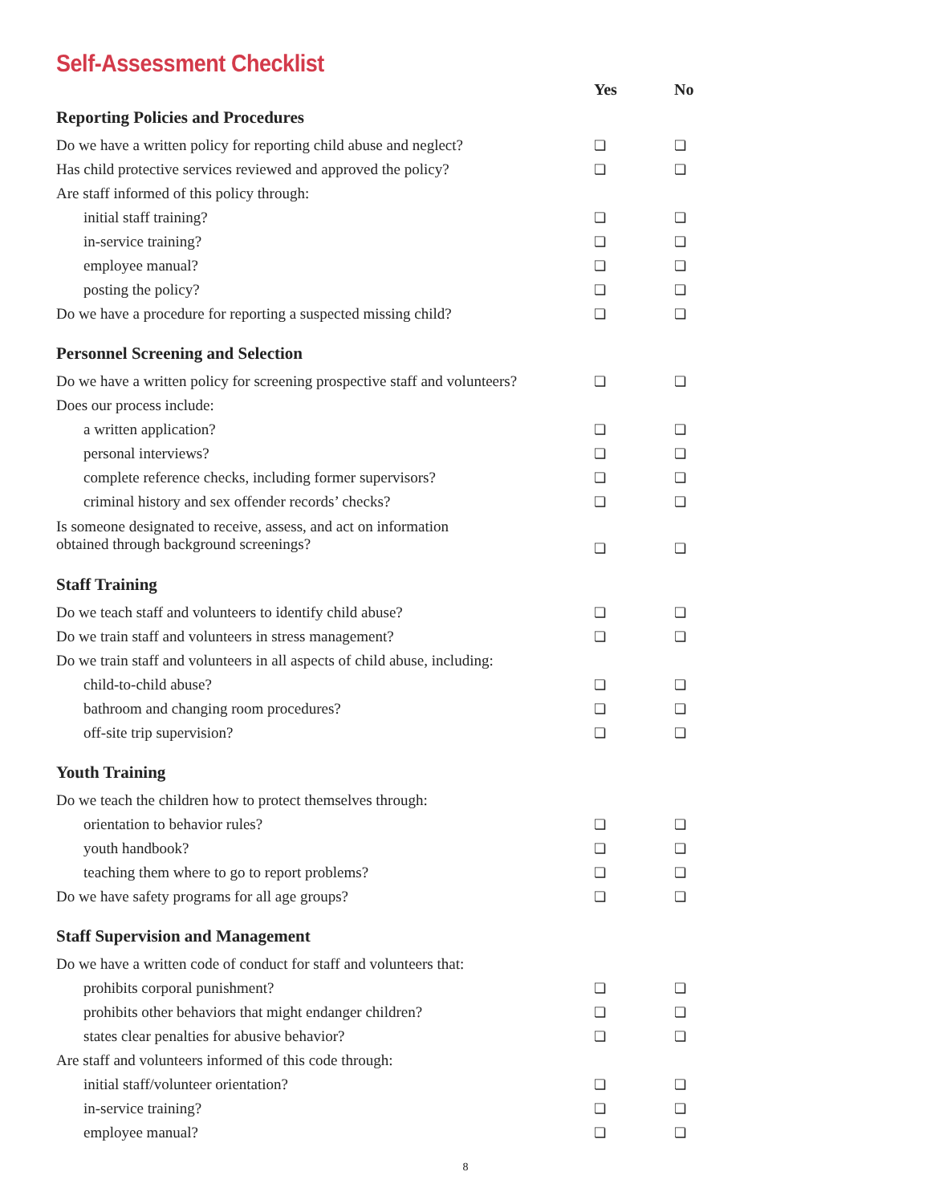Self-Assessment Checklist
| | Yes | No |
| --- | --- | --- |
| Reporting Policies and Procedures | | |
| Do we have a written policy for reporting child abuse and neglect? | ❏ | ❏ |
| Has child protective services reviewed and approved the policy? | ❏ | ❏ |
| Are staff informed of this policy through: | | |
| initial staff training? | ❏ | ❏ |
| in-service training? | ❏ | ❏ |
| employee manual? | ❏ | ❏ |
| posting the policy? | ❏ | ❏ |
| Do we have a procedure for reporting a suspected missing child? | ❏ | ❏ |
| Personnel Screening and Selection | | |
| Do we have a written policy for screening prospective staff and volunteers? | ❏ | ❏ |
| Does our process include: | | |
| a written application? | ❏ | ❏ |
| personal interviews? | ❏ | ❏ |
| complete reference checks, including former supervisors? | ❏ | ❏ |
| criminal history and sex offender records’ checks? | ❏ | ❏ |
| Is someone designated to receive, assess, and act on information obtained through background screenings? | ❏ | ❏ |
| Staff Training | | |
| Do we teach staff and volunteers to identify child abuse? | ❏ | ❏ |
| Do we train staff and volunteers in stress management? | ❏ | ❏ |
| Do we train staff and volunteers in all aspects of child abuse, including: | | |
| child-to-child abuse? | ❏ | ❏ |
| bathroom and changing room procedures? | ❏ | ❏ |
| off-site trip supervision? | ❏ | ❏ |
| Youth Training | | |
| Do we teach the children how to protect themselves through: | | |
| orientation to behavior rules? | ❏ | ❏ |
| youth handbook? | ❏ | ❏ |
| teaching them where to go to report problems? | ❏ | ❏ |
| Do we have safety programs for all age groups? | ❏ | ❏ |
| Staff Supervision and Management | | |
| Do we have a written code of conduct for staff and volunteers that: | | |
| prohibits corporal punishment? | ❏ | ❏ |
| prohibits other behaviors that might endanger children? | ❏ | ❏ |
| states clear penalties for abusive behavior? | ❏ | ❏ |
| Are staff and volunteers informed of this code through: | | |
| initial staff/volunteer orientation? | ❏ | ❏ |
| in-service training? | ❏ | ❏ |
| employee manual? | ❏ | ❏ |
8